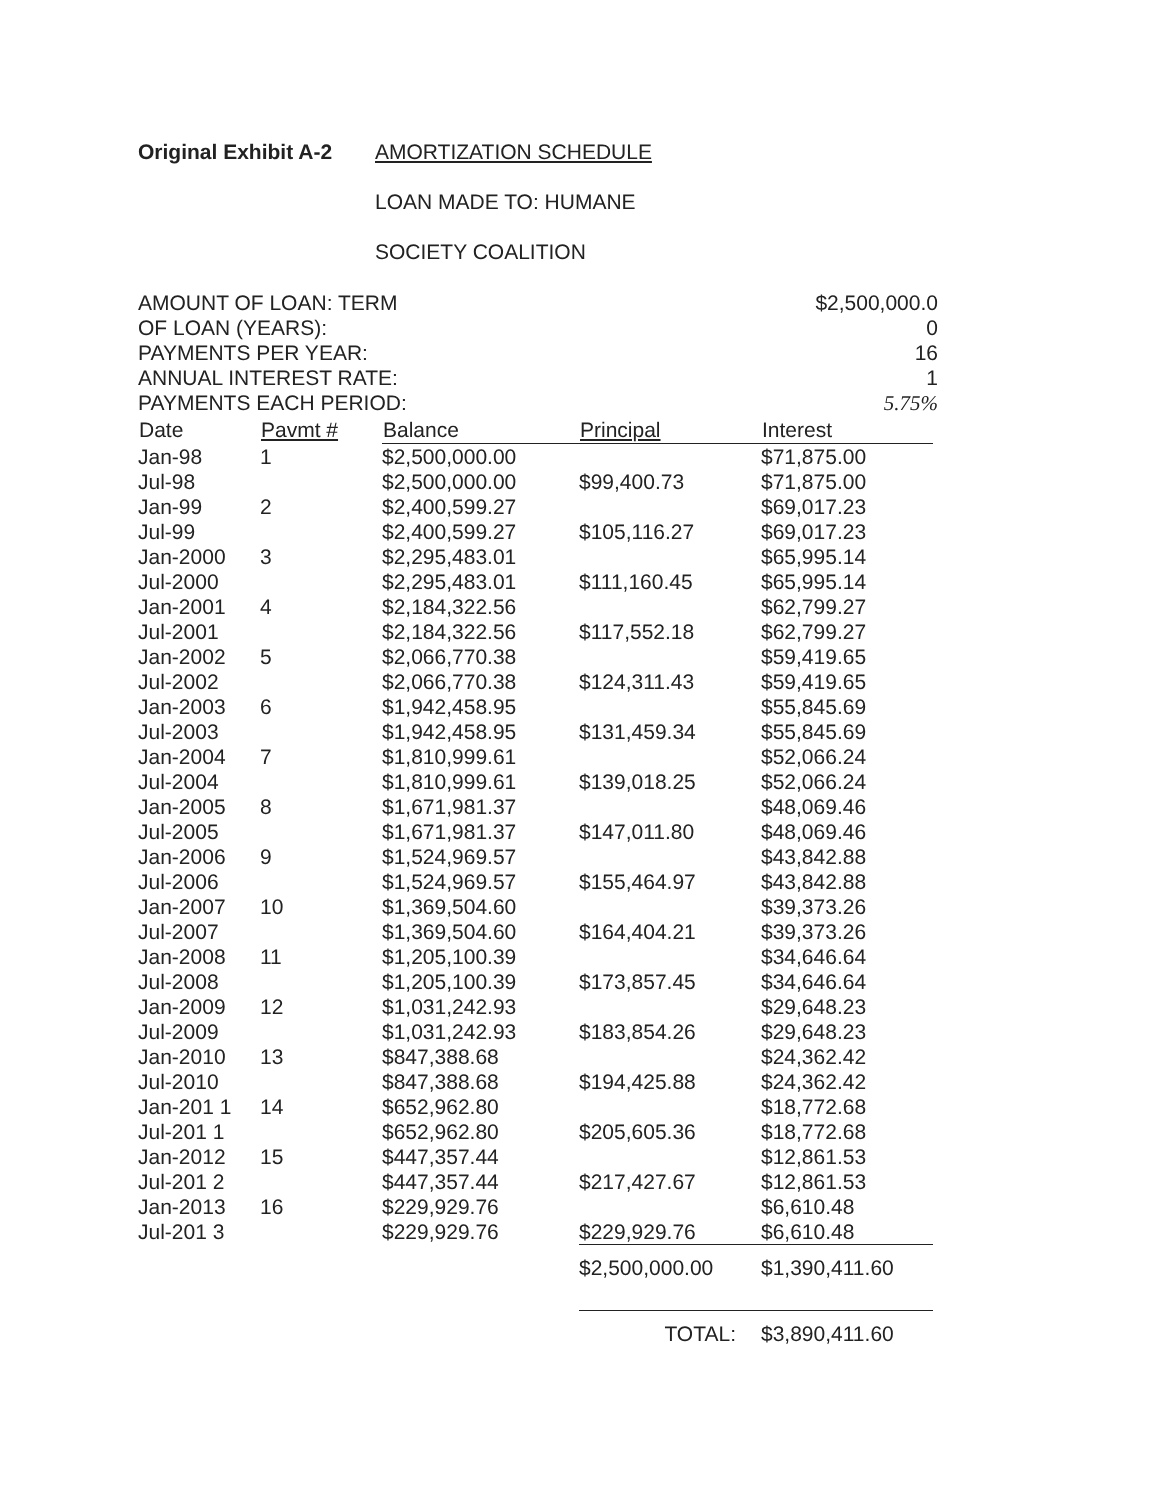Original Exhibit A-2 AMORTIZATION SCHEDULE
LOAN MADE TO: HUMANE
SOCIETY COALITION
AMOUNT OF LOAN: TERM
OF LOAN (YEARS):
PAYMENTS PER YEAR:
ANNUAL INTEREST RATE:
PAYMENTS EACH PERIOD:
$2,500,000.0
0
16
1
5.75%
| Date | Pavmt # | Balance | Principal | Interest |
| --- | --- | --- | --- | --- |
| Jan-98 | 1 | $2,500,000.00 | | $71,875.00 |
| Jul-98 | | $2,500,000.00 | $99,400.73 | $71,875.00 |
| Jan-99 | 2 | $2,400,599.27 | | $69,017.23 |
| Jul-99 | | $2,400,599.27 | $105,116.27 | $69,017.23 |
| Jan-2000 | 3 | $2,295,483.01 | | $65,995.14 |
| Jul-2000 | | $2,295,483.01 | $111,160.45 | $65,995.14 |
| Jan-2001 | 4 | $2,184,322.56 | | $62,799.27 |
| Jul-2001 | | $2,184,322.56 | $117,552.18 | $62,799.27 |
| Jan-2002 | 5 | $2,066,770.38 | | $59,419.65 |
| Jul-2002 | | $2,066,770.38 | $124,311.43 | $59,419.65 |
| Jan-2003 | 6 | $1,942,458.95 | | $55,845.69 |
| Jul-2003 | | $1,942,458.95 | $131,459.34 | $55,845.69 |
| Jan-2004 | 7 | $1,810,999.61 | | $52,066.24 |
| Jul-2004 | | $1,810,999.61 | $139,018.25 | $52,066.24 |
| Jan-2005 | 8 | $1,671,981.37 | | $48,069.46 |
| Jul-2005 | | $1,671,981.37 | $147,011.80 | $48,069.46 |
| Jan-2006 | 9 | $1,524,969.57 | | $43,842.88 |
| Jul-2006 | | $1,524,969.57 | $155,464.97 | $43,842.88 |
| Jan-2007 | 10 | $1,369,504.60 | | $39,373.26 |
| Jul-2007 | | $1,369,504.60 | $164,404.21 | $39,373.26 |
| Jan-2008 | 11 | $1,205,100.39 | | $34,646.64 |
| Jul-2008 | | $1,205,100.39 | $173,857.45 | $34,646.64 |
| Jan-2009 | 12 | $1,031,242.93 | | $29,648.23 |
| Jul-2009 | | $1,031,242.93 | $183,854.26 | $29,648.23 |
| Jan-2010 | 13 | $847,388.68 | | $24,362.42 |
| Jul-2010 | | $847,388.68 | $194,425.88 | $24,362.42 |
| Jan-201 1 | 14 | $652,962.80 | | $18,772.68 |
| Jul-201 1 | | $652,962.80 | $205,605.36 | $18,772.68 |
| Jan-2012 | 15 | $447,357.44 | | $12,861.53 |
| Jul-201 2 | | $447,357.44 | $217,427.67 | $12,861.53 |
| Jan-2013 | 16 | $229,929.76 | | $6,610.48 |
| Jul-201 3 | | $229,929.76 | $229,929.76 | $6,610.48 |
| | | | $2,500,000.00 | $1,390,411.60 |
| | | | TOTAL: | $3,890,411.60 |